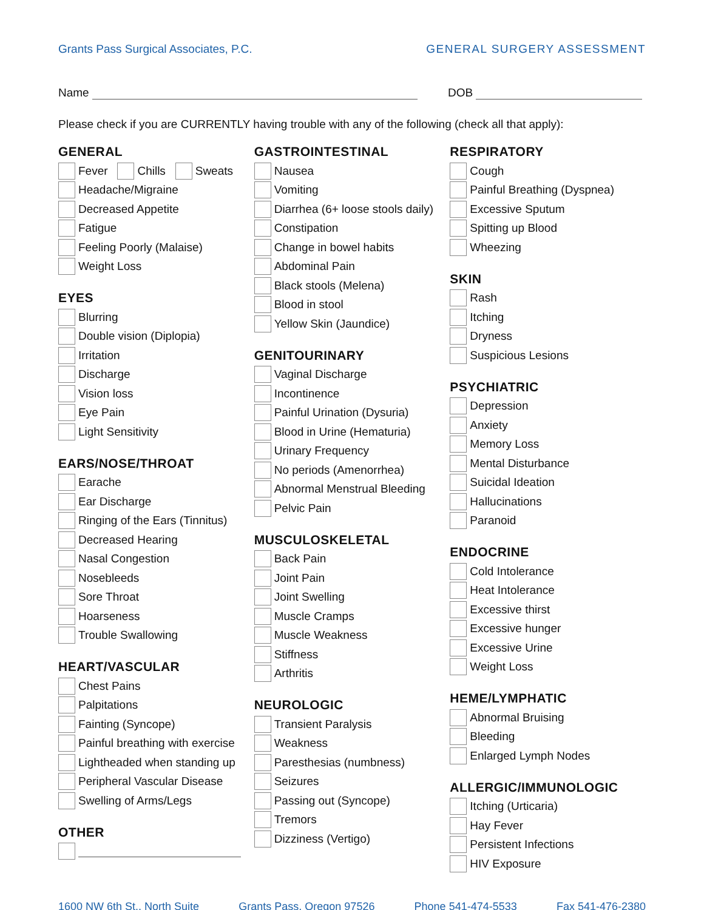Grants Pass Surgical Associates, P.C. GENERAL SURGERY ASSESSMENT
Name DOB
Please check if you are CURRENTLY having trouble with any of the following (check all that apply):
GENERAL
Fever Chills Sweats
Headache/Migraine
Decreased Appetite
Fatigue
Feeling Poorly (Malaise)
Weight Loss
EYES
Blurring
Double vision (Diplopia)
Irritation
Discharge
Vision loss
Eye Pain
Light Sensitivity
EARS/NOSE/THROAT
Earache
Ear Discharge
Ringing of the Ears (Tinnitus)
Decreased Hearing
Nasal Congestion
Nosebleeds
Sore Throat
Hoarseness
Trouble Swallowing
HEART/VASCULAR
Chest Pains
Palpitations
Fainting (Syncope)
Painful breathing with exercise
Lightheaded when standing up
Peripheral Vascular Disease
Swelling of Arms/Legs
OTHER
GASTROINTESTINAL
Nausea
Vomiting
Diarrhea (6+ loose stools daily)
Constipation
Change in bowel habits
Abdominal Pain
Black stools (Melena)
Blood in stool
Yellow Skin (Jaundice)
GENITOURINARY
Vaginal Discharge
Incontinence
Painful Urination (Dysuria)
Blood in Urine (Hematuria)
Urinary Frequency
No periods (Amenorrhea)
Abnormal Menstrual Bleeding
Pelvic Pain
MUSCULOSKELETAL
Back Pain
Joint Pain
Joint Swelling
Muscle Cramps
Muscle Weakness
Stiffness
Arthritis
NEUROLOGIC
Transient Paralysis
Weakness
Paresthesias (numbness)
Seizures
Passing out (Syncope)
Tremors
Dizziness (Vertigo)
RESPIRATORY
Cough
Painful Breathing (Dyspnea)
Excessive Sputum
Spitting up Blood
Wheezing
SKIN
Rash
Itching
Dryness
Suspicious Lesions
PSYCHIATRIC
Depression
Anxiety
Memory Loss
Mental Disturbance
Suicidal Ideation
Hallucinations
Paranoid
ENDOCRINE
Cold Intolerance
Heat Intolerance
Excessive thirst
Excessive hunger
Excessive Urine
Weight Loss
HEME/LYMPHATIC
Abnormal Bruising
Bleeding
Enlarged Lymph Nodes
ALLERGIC/IMMUNOLOGIC
Itching (Urticaria)
Hay Fever
Persistent Infections
HIV Exposure
1600 NW 6th St., North Suite Grants Pass, Oregon 97526 Phone 541-474-5533 Fax 541-476-2380